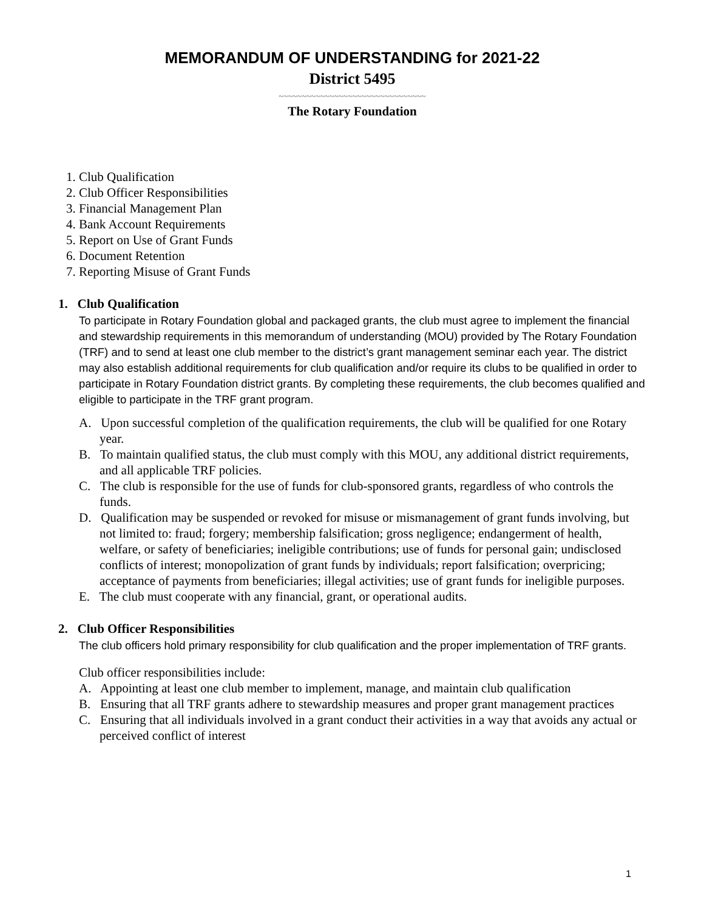MEMORANDUM OF UNDERSTANDING for 2021-22
District 5495
~~~~~~~~~~~~~~~~~~~~~~~~~~~~~~~~
The Rotary Foundation
1. Club Qualification
2. Club Officer Responsibilities
3. Financial Management Plan
4. Bank Account Requirements
5. Report on Use of Grant Funds
6. Document Retention
7. Reporting Misuse of Grant Funds
1. Club Qualification
To participate in Rotary Foundation global and packaged grants, the club must agree to implement the financial and stewardship requirements in this memorandum of understanding (MOU) provided by The Rotary Foundation (TRF) and to send at least one club member to the district’s grant management seminar each year. The district may also establish additional requirements for club qualification and/or require its clubs to be qualified in order to participate in Rotary Foundation district grants. By completing these requirements, the club becomes qualified and eligible to participate in the TRF grant program.
A. Upon successful completion of the qualification requirements, the club will be qualified for one Rotary year.
B. To maintain qualified status, the club must comply with this MOU, any additional district requirements, and all applicable TRF policies.
C. The club is responsible for the use of funds for club-sponsored grants, regardless of who controls the funds.
D. Qualification may be suspended or revoked for misuse or mismanagement of grant funds involving, but not limited to: fraud; forgery; membership falsification; gross negligence; endangerment of health, welfare, or safety of beneficiaries; ineligible contributions; use of funds for personal gain; undisclosed conflicts of interest; monopolization of grant funds by individuals; report falsification; overpricing; acceptance of payments from beneficiaries; illegal activities; use of grant funds for ineligible purposes.
E. The club must cooperate with any financial, grant, or operational audits.
2. Club Officer Responsibilities
The club officers hold primary responsibility for club qualification and the proper implementation of TRF grants.
Club officer responsibilities include:
A. Appointing at least one club member to implement, manage, and maintain club qualification
B. Ensuring that all TRF grants adhere to stewardship measures and proper grant management practices
C. Ensuring that all individuals involved in a grant conduct their activities in a way that avoids any actual or perceived conflict of interest
1